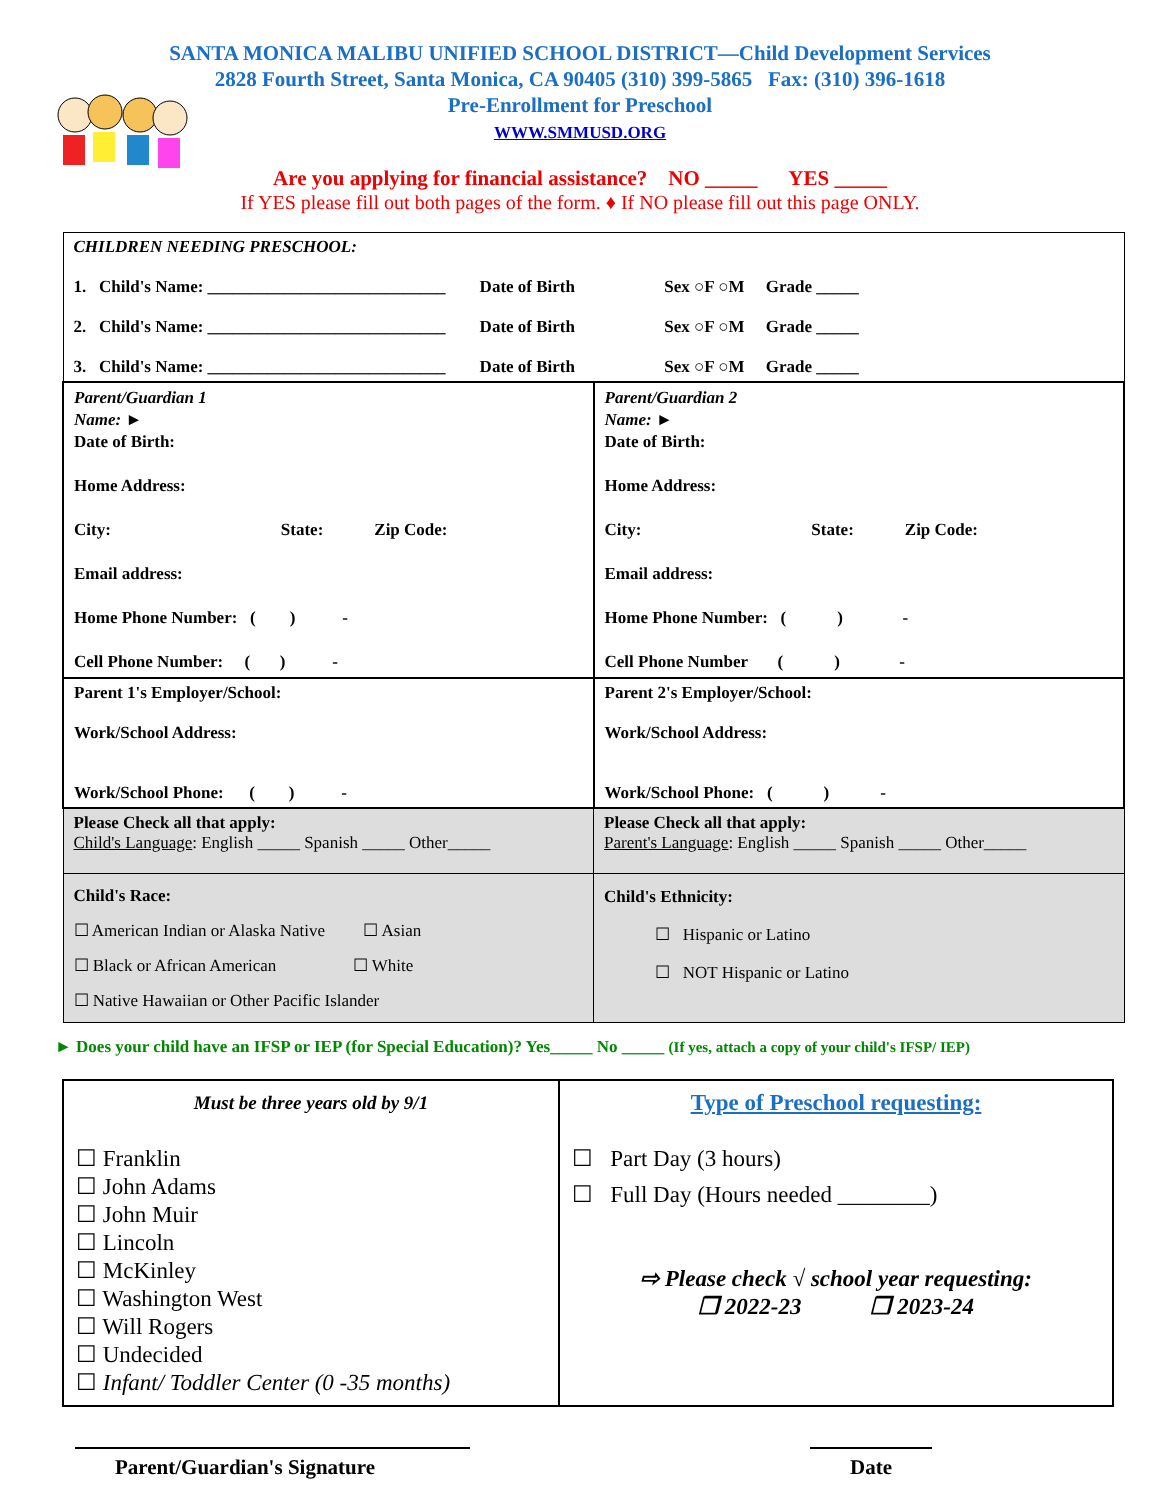SANTA MONICA MALIBU UNIFIED SCHOOL DISTRICT—Child Development Services
2828 Fourth Street, Santa Monica, CA 90405 (310) 399-5865 Fax: (310) 396-1618
Pre-Enrollment for Preschool
WWW.SMMUSD.ORG
Are you applying for financial assistance? NO _____ YES _____
If YES please fill out both pages of the form. ♦ If NO please fill out this page ONLY.
| CHILDREN NEEDING PRESCHOOL: 1. Child's Name: ____________________________ Date of Birth Sex ○F ○M Grade _____ 2. Child's Name: ____________________________ Date of Birth Sex ○F ○M Grade _____ 3. Child's Name: ____________________________ Date of Birth Sex ○F ○M Grade _____ | |
| Parent/Guardian 1 Name: ► Date of Birth: Home Address: City: State: Zip Code: Email address: Home Phone Number: ( ) - Cell Phone Number: ( ) - | Parent/Guardian 2 Name: ► Date of Birth: Home Address: City: State: Zip Code: Email address: Home Phone Number: ( ) - Cell Phone Number ( ) - |
| Parent 1's Employer/School: Work/School Address: Work/School Phone: ( ) - | Parent 2's Employer/School: Work/School Address: Work/School Phone: ( ) - |
| Please Check all that apply: Child's Language : English _____ Spanish _____ Other_____ | Please Check all that apply: Parent's Language : English _____ Spanish _____ Other_____ |
| Child's Race: ☐ American Indian or Alaska Native ☐ Asian ☐ Black or African American ☐ White ☐ Native Hawaiian or Other Pacific Islander | Child's Ethnicity: ☐ Hispanic or Latino ☐ NOT Hispanic or Latino |
► Does your child have an IFSP or IEP (for Special Education)? Yes_____ No _____ (If yes, attach a copy of your child's IFSP/ IEP)
| Must be three years old by 9/1 ☐ Franklin ☐ John Adams ☐ John Muir ☐ Lincoln ☐ McKinley ☐ Washington West ☐ Will Rogers ☐ Undecided ☐ Infant/ Toddler Center (0 -35 months) | Type of Preschool requesting: ☐ Part Day (3 hours) ☐ Full Day (Hours needed ________) ⇨ Please check √ school year requesting: ❒ 2022-23 ❒ 2023-24 |
Parent/Guardian's Signature Date